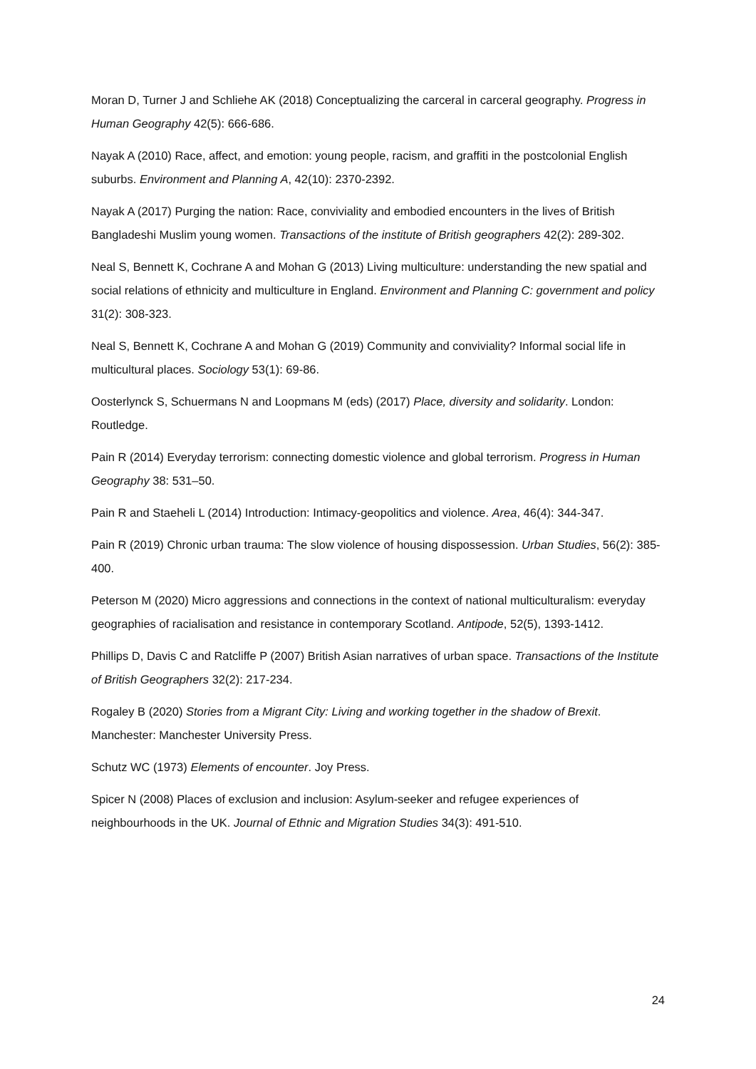Moran D, Turner J and Schliehe AK (2018) Conceptualizing the carceral in carceral geography. Progress in Human Geography 42(5): 666-686.
Nayak A (2010) Race, affect, and emotion: young people, racism, and graffiti in the postcolonial English suburbs. Environment and Planning A, 42(10): 2370-2392.
Nayak A (2017) Purging the nation: Race, conviviality and embodied encounters in the lives of British Bangladeshi Muslim young women. Transactions of the institute of British geographers 42(2): 289-302.
Neal S, Bennett K, Cochrane A and Mohan G (2013) Living multiculture: understanding the new spatial and social relations of ethnicity and multiculture in England. Environment and Planning C: government and policy 31(2): 308-323.
Neal S, Bennett K, Cochrane A and Mohan G (2019) Community and conviviality? Informal social life in multicultural places. Sociology 53(1): 69-86.
Oosterlynck S, Schuermans N and Loopmans M (eds) (2017) Place, diversity and solidarity. London: Routledge.
Pain R (2014) Everyday terrorism: connecting domestic violence and global terrorism. Progress in Human Geography 38: 531–50.
Pain R and Staeheli L (2014) Introduction: Intimacy-geopolitics and violence. Area, 46(4): 344-347.
Pain R (2019) Chronic urban trauma: The slow violence of housing dispossession. Urban Studies, 56(2): 385-400.
Peterson M (2020) Micro aggressions and connections in the context of national multiculturalism: everyday geographies of racialisation and resistance in contemporary Scotland. Antipode, 52(5), 1393-1412.
Phillips D, Davis C and Ratcliffe P (2007) British Asian narratives of urban space. Transactions of the Institute of British Geographers 32(2): 217-234.
Rogaley B (2020) Stories from a Migrant City: Living and working together in the shadow of Brexit. Manchester: Manchester University Press.
Schutz WC (1973) Elements of encounter. Joy Press.
Spicer N (2008) Places of exclusion and inclusion: Asylum-seeker and refugee experiences of neighbourhoods in the UK. Journal of Ethnic and Migration Studies 34(3): 491-510.
24